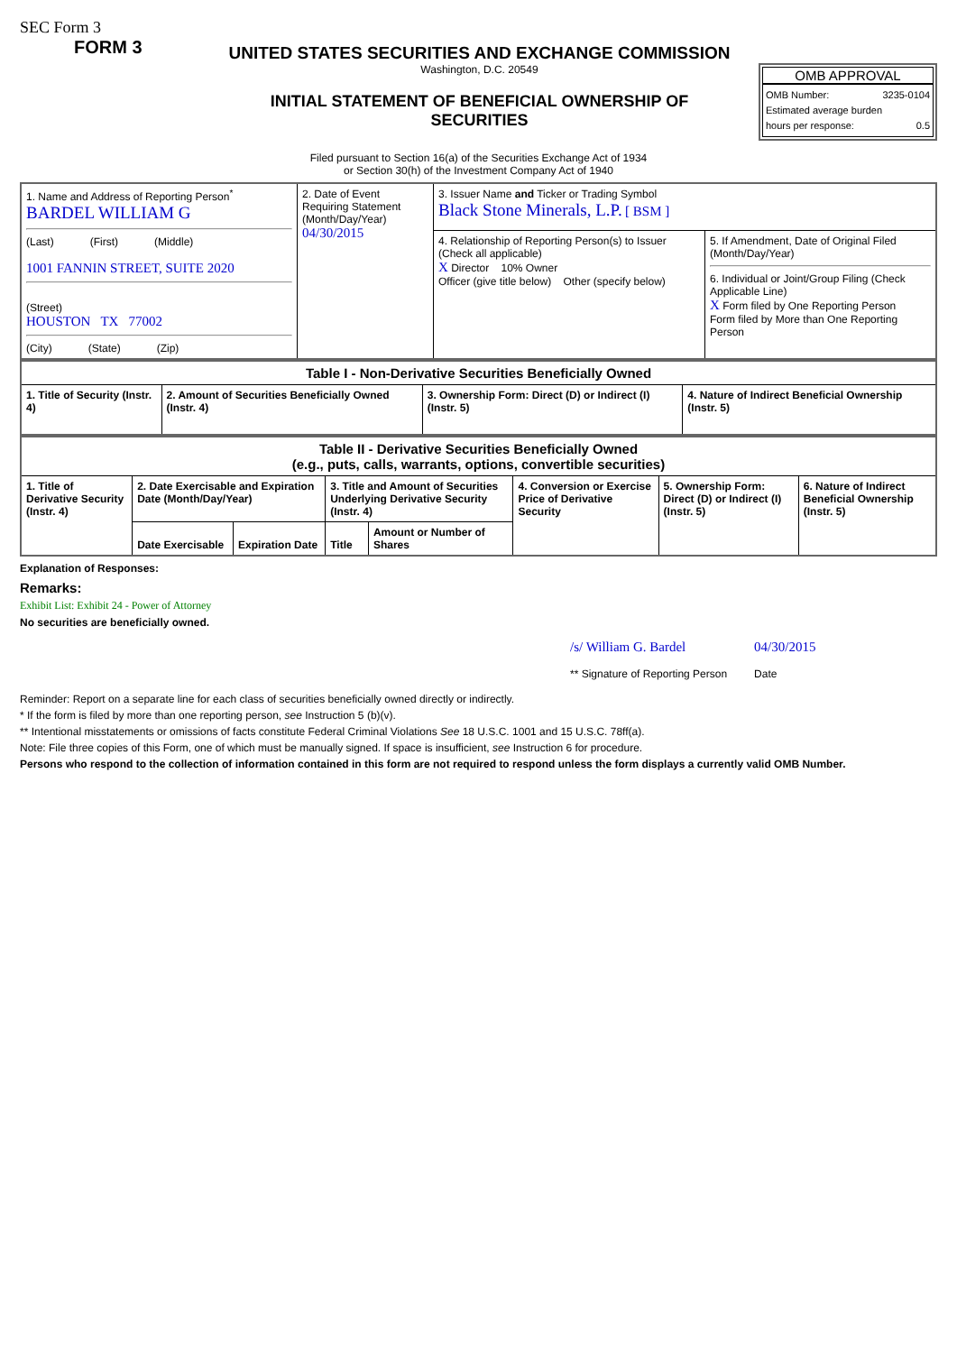SEC Form 3
FORM 3
UNITED STATES SECURITIES AND EXCHANGE COMMISSION
Washington, D.C. 20549
INITIAL STATEMENT OF BENEFICIAL OWNERSHIP OF
SECURITIES
OMB APPROVAL
OMB Number: 3235-0104
Estimated average burden
hours per response: 0.5
Filed pursuant to Section 16(a) of the Securities Exchange Act of 1934
or Section 30(h) of the Investment Company Act of 1940
| 1. Name and Address of Reporting Person<sup>*</sup> BARDEL WILLIAM G (Last) (First) (Middle) 1001 FANNIN STREET, SUITE 2020 (Street) HOUSTON TX 77002 (City) (State) (Zip) | 2. Date of Event Requiring Statement (Month/Day/Year) 04/30/2015 | 3. Issuer Name and Ticker or Trading Symbol Black Stone Minerals, L.P. [ BSM ] | |
| | | 4. Relationship of Reporting Person(s) to Issuer (Check all applicable) X Director 10% Owner Officer (give title below) Other (specify below) | 5. If Amendment, Date of Original Filed (Month/Day/Year) 6. Individual or Joint/Group Filing (Check Applicable Line) X Form filed by One Reporting Person Form filed by More than One Reporting Person |
| Table I - Non-Derivative Securities Beneficially Owned | | | |
| --- | --- | --- | --- |
| 1. Title of Security (Instr. 4) | 2. Amount of Securities Beneficially Owned (Instr. 4) | 3. Ownership Form: Direct (D) or Indirect (I) (Instr. 5) | 4. Nature of Indirect Beneficial Ownership (Instr. 5) |
| Table II - Derivative Securities Beneficially Owned (e.g., puts, calls, warrants, options, convertible securities) | | | | | | | |
| --- | --- | --- | --- | --- | --- | --- | --- |
| 1. Title of Derivative Security (Instr. 4) | 2. Date Exercisable and Expiration Date (Month/Day/Year) | | 3. Title and Amount of Securities Underlying Derivative Security (Instr. 4) | | 4. Conversion or Exercise Price of Derivative Security | 5. Ownership Form: Direct (D) or Indirect (I) (Instr. 5) | 6. Nature of Indirect Beneficial Ownership (Instr. 5) |
| | Date Exercisable | Expiration Date | Title | Amount or Number of Shares | | | |
Explanation of Responses:
Remarks:
Exhibit List: Exhibit 24 - Power of Attorney
No securities are beneficially owned.
/s/ William G. Bardel
** Signature of Reporting Person
04/30/2015
Date
Reminder: Report on a separate line for each class of securities beneficially owned directly or indirectly.
* If the form is filed by more than one reporting person, see Instruction 5 (b)(v).
** Intentional misstatements or omissions of facts constitute Federal Criminal Violations See 18 U.S.C. 1001 and 15 U.S.C. 78ff(a).
Note: File three copies of this Form, one of which must be manually signed. If space is insufficient, see Instruction 6 for procedure.
Persons who respond to the collection of information contained in this form are not required to respond unless the form displays a currently valid OMB Number.